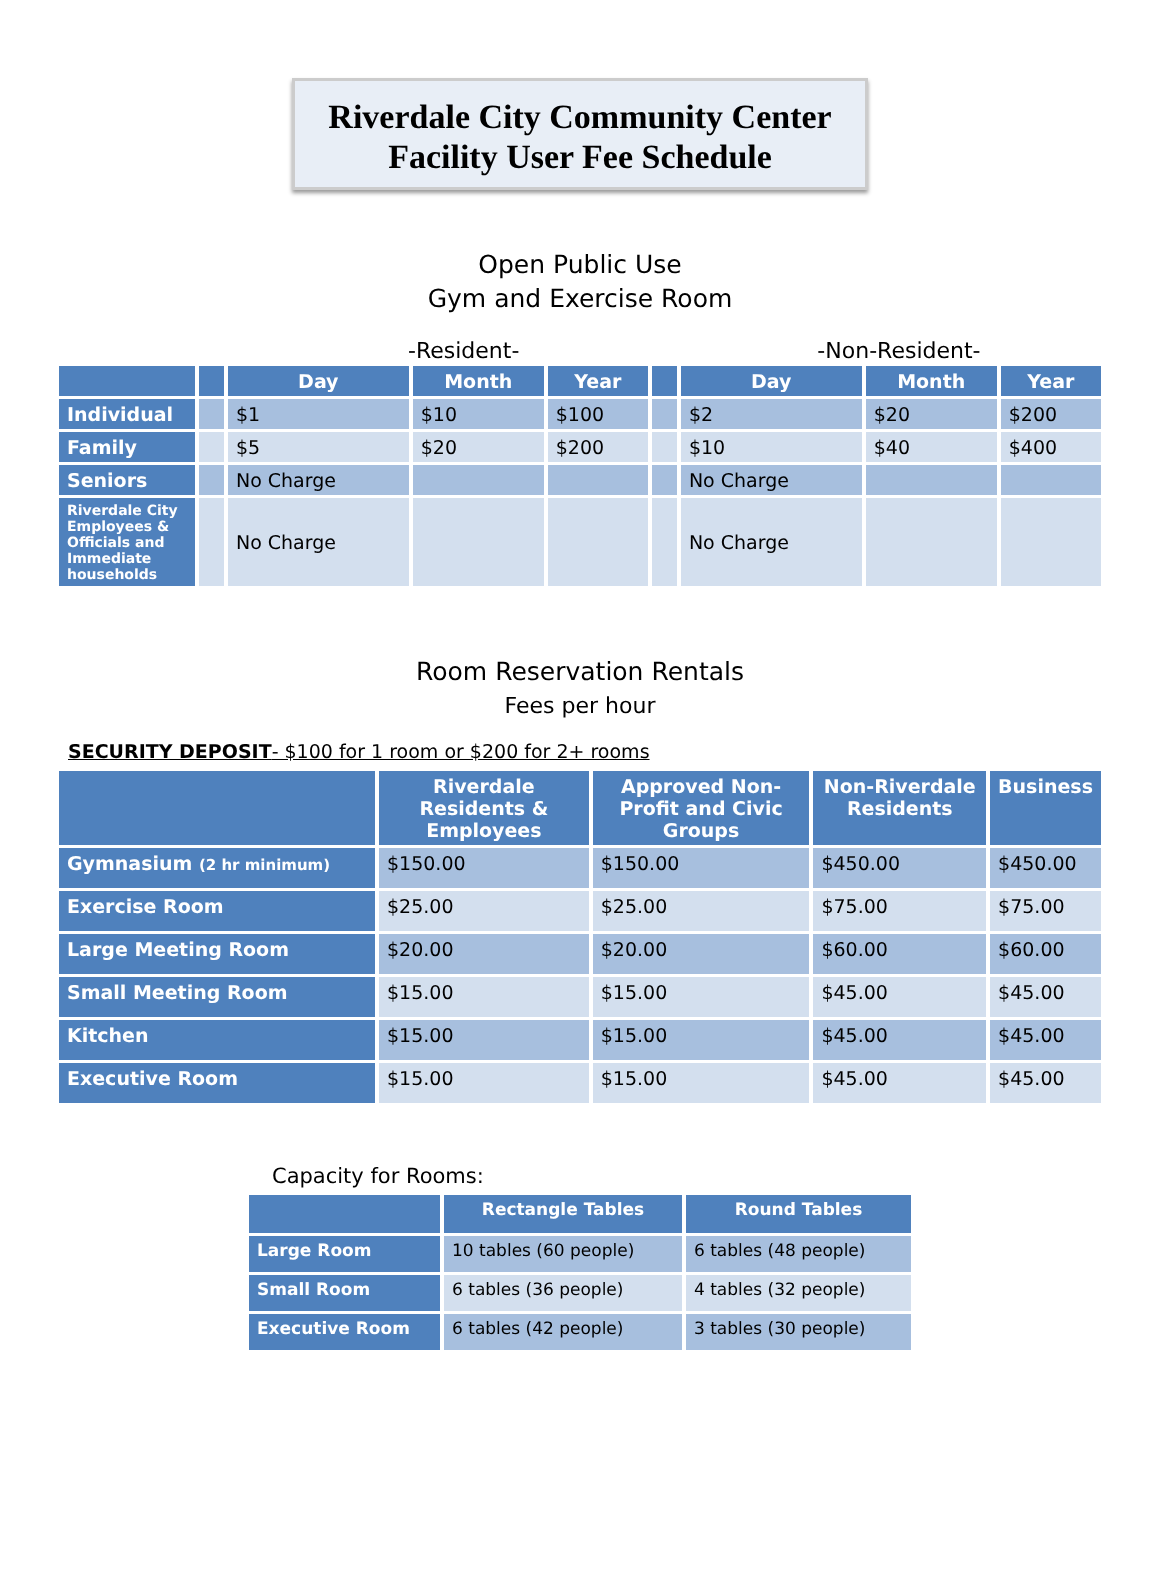Riverdale City Community Center
Facility User Fee Schedule
Open Public Use
Gym and Exercise Room
-Resident- -Non-Resident-
| | | Day | Month | Year | | Day | Month | Year |
| --- | --- | --- | --- | --- | --- | --- | --- | --- |
| Individual | | $1 | $10 | $100 | | $2 | $20 | $200 |
| Family | | $5 | $20 | $200 | | $10 | $40 | $400 |
| Seniors | | No Charge | | | | No Charge | | |
| Riverdale City Employees & Officials and Immediate households | | No Charge | | | | No Charge | | |
Room Reservation Rentals
Fees per hour
SECURITY DEPOSIT- $100 for 1 room or $200 for 2+ rooms
| | Riverdale Residents & Employees | Approved Non-Profit and Civic Groups | Non-Riverdale Residents | Business |
| --- | --- | --- | --- | --- |
| Gymnasium (2 hr minimum) | $150.00 | $150.00 | $450.00 | $450.00 |
| Exercise Room | $25.00 | $25.00 | $75.00 | $75.00 |
| Large Meeting Room | $20.00 | $20.00 | $60.00 | $60.00 |
| Small Meeting Room | $15.00 | $15.00 | $45.00 | $45.00 |
| Kitchen | $15.00 | $15.00 | $45.00 | $45.00 |
| Executive Room | $15.00 | $15.00 | $45.00 | $45.00 |
Capacity for Rooms:
| | Rectangle Tables | Round Tables |
| --- | --- | --- |
| Large Room | 10 tables (60 people) | 6 tables (48 people) |
| Small Room | 6 tables (36 people) | 4 tables (32 people) |
| Executive Room | 6 tables (42 people) | 3 tables (30 people) |